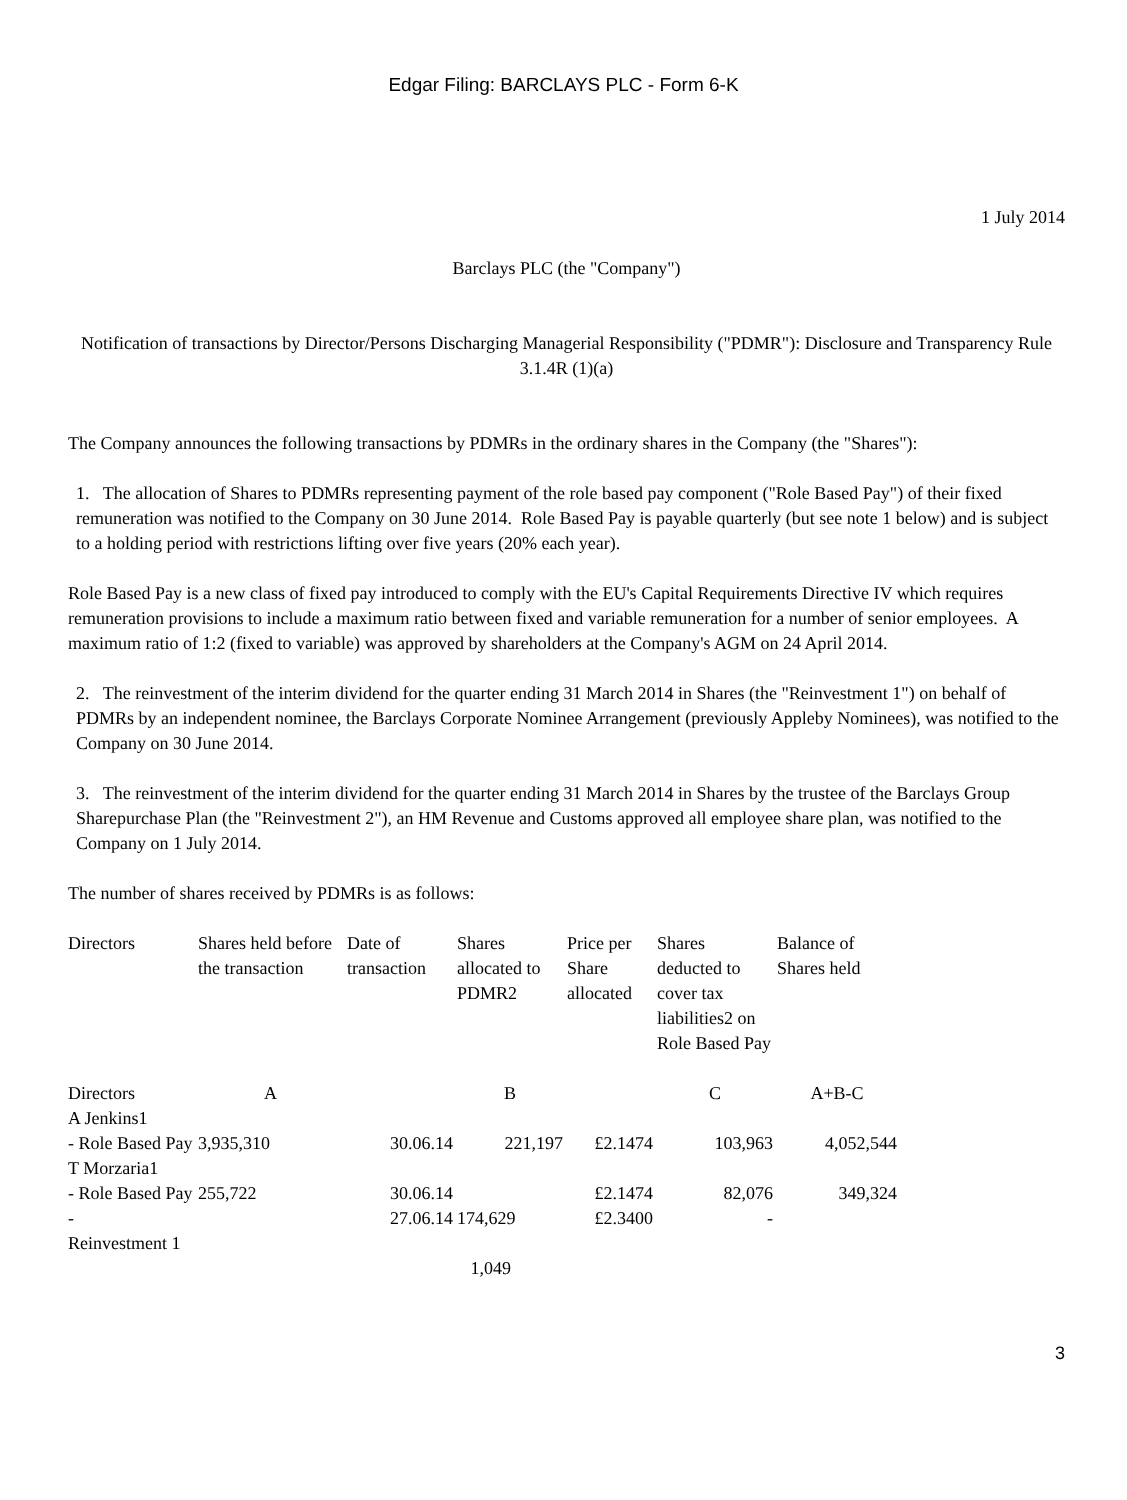Edgar Filing: BARCLAYS PLC - Form 6-K
1 July 2014
Barclays PLC (the "Company")
Notification of transactions by Director/Persons Discharging Managerial Responsibility ("PDMR"): Disclosure and Transparency Rule 3.1.4R (1)(a)
The Company announces the following transactions by PDMRs in the ordinary shares in the Company (the "Shares"):
1. The allocation of Shares to PDMRs representing payment of the role based pay component ("Role Based Pay") of their fixed remuneration was notified to the Company on 30 June 2014. Role Based Pay is payable quarterly (but see note 1 below) and is subject to a holding period with restrictions lifting over five years (20% each year).
Role Based Pay is a new class of fixed pay introduced to comply with the EU's Capital Requirements Directive IV which requires remuneration provisions to include a maximum ratio between fixed and variable remuneration for a number of senior employees. A maximum ratio of 1:2 (fixed to variable) was approved by shareholders at the Company's AGM on 24 April 2014.
2. The reinvestment of the interim dividend for the quarter ending 31 March 2014 in Shares (the "Reinvestment 1") on behalf of PDMRs by an independent nominee, the Barclays Corporate Nominee Arrangement (previously Appleby Nominees), was notified to the Company on 30 June 2014.
3. The reinvestment of the interim dividend for the quarter ending 31 March 2014 in Shares by the trustee of the Barclays Group Sharepurchase Plan (the "Reinvestment 2"), an HM Revenue and Customs approved all employee share plan, was notified to the Company on 1 July 2014.
The number of shares received by PDMRs is as follows:
| Directors | Shares held before the transaction | Date of transaction | Shares allocated to PDMR2 | Price per Share allocated | Shares deducted to cover tax liabilities2 on Role Based Pay | Balance of Shares held |
| Directors | A | | B | | C | A+B-C |
| A Jenkins1 - Role Based Pay | 3,935,310 | 30.06.14 | 221,197 | £2.1474 | 103,963 | 4,052,544 |
| T Morzaria1 - Role Based Pay - Reinvestment 1 | 255,722 | 30.06.14 27.06.14 | 174,629 1,049 | £2.1474 £2.3400 | 82,076 - | 349,324 |
3